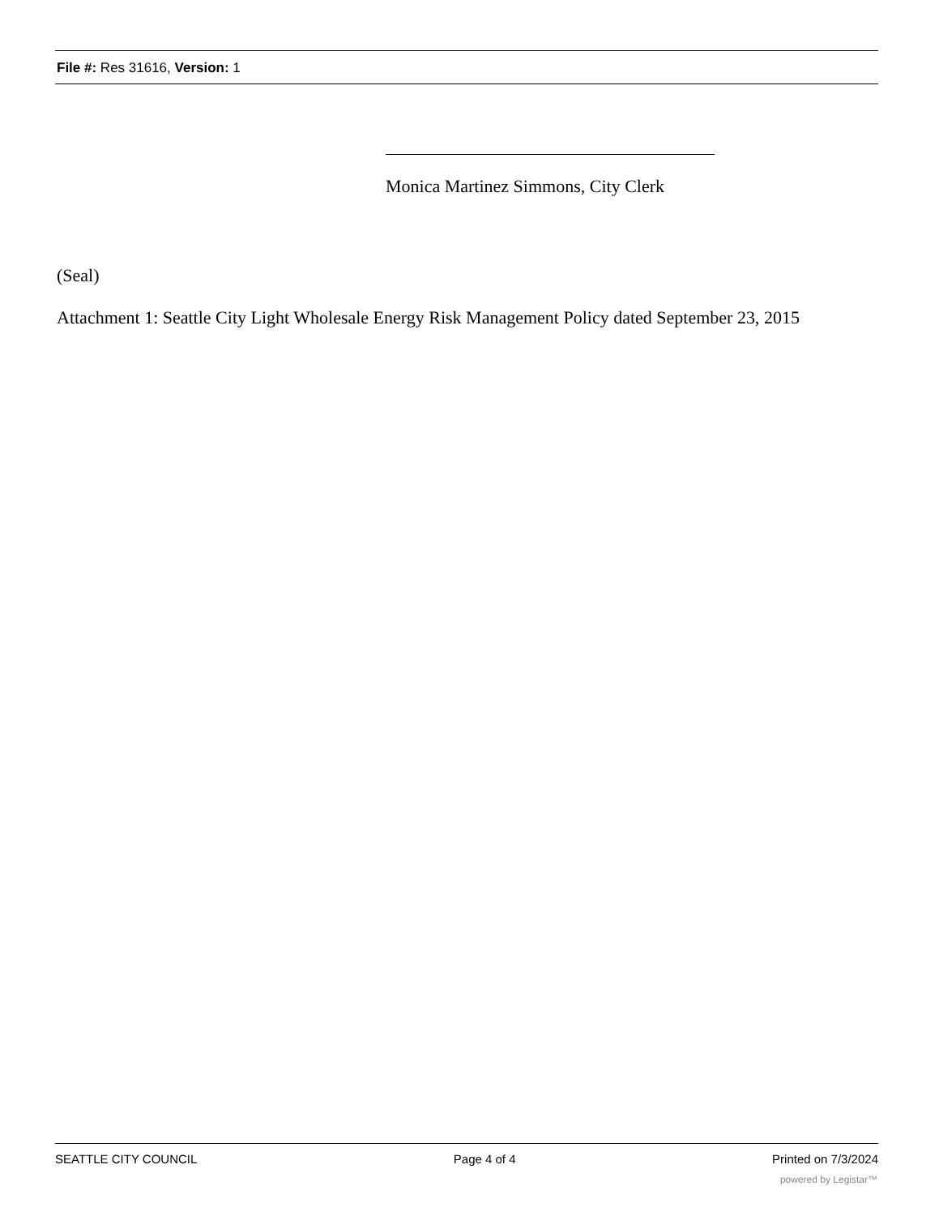File #: Res 31616, Version: 1
Monica Martinez Simmons, City Clerk
(Seal)
Attachment 1: Seattle City Light Wholesale Energy Risk Management Policy dated September 23, 2015
SEATTLE CITY COUNCIL Page 4 of 4 Printed on 7/3/2024
powered by Legistar™